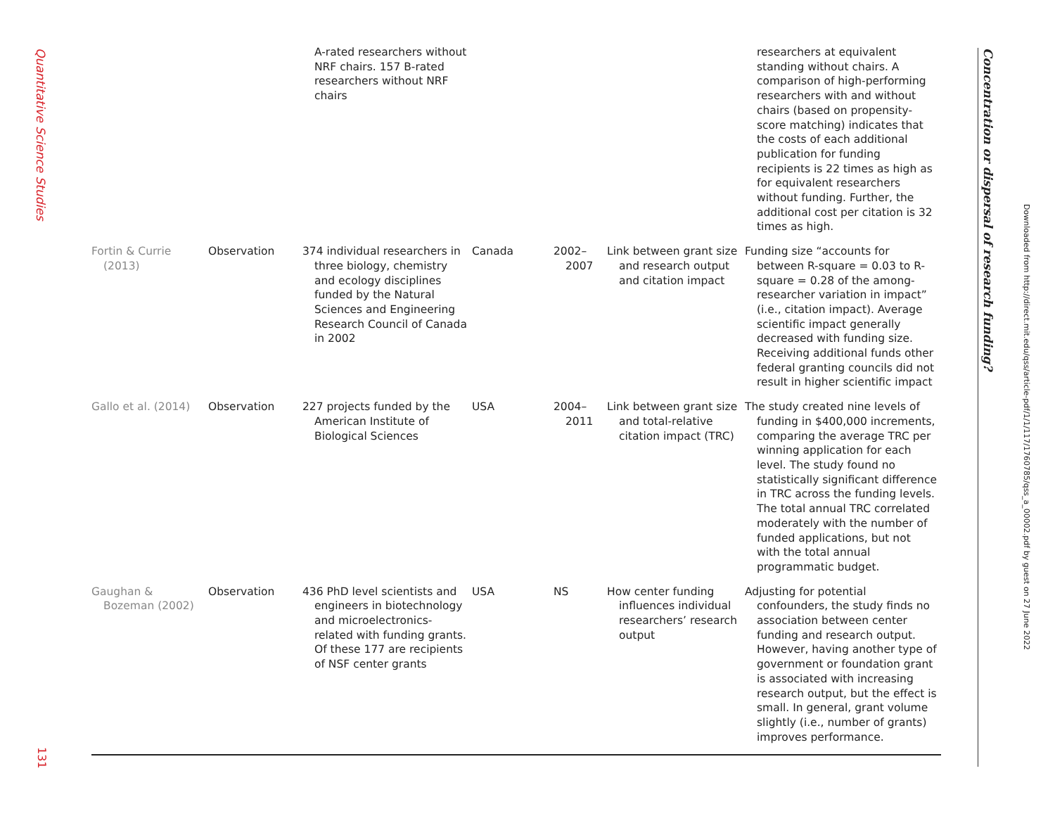Quantitative Science Studies
131
| | | A-rated researchers without NRF chairs. 157 B-rated researchers without NRF chairs | | | | researchers at equivalent standing without chairs. A comparison of high-performing researchers with and without chairs (based on propensity-score matching) indicates that the costs of each additional publication for funding recipients is 22 times as high as for equivalent researchers without funding. Further, the additional cost per citation is 32 times as high. |
| Fortin & Currie (2013) | Observation | 374 individual researchers in three biology, chemistry and ecology disciplines funded by the Natural Sciences and Engineering Research Council of Canada in 2002 | Canada | 2002– 2007 | Link between grant size and research output and citation impact | Funding size “accounts for between R-square = 0.03 to R-square = 0.28 of the among-researcher variation in impact” (i.e., citation impact). Average scientific impact generally decreased with funding size. Receiving additional funds other federal granting councils did not result in higher scientific impact |
| Gallo et al. (2014) | Observation | 227 projects funded by the American Institute of Biological Sciences | USA | 2004– 2011 | Link between grant size and total-relative citation impact (TRC) | The study created nine levels of funding in $400,000 increments, comparing the average TRC per winning application for each level. The study found no statistically significant difference in TRC across the funding levels. The total annual TRC correlated moderately with the number of funded applications, but not with the total annual programmatic budget. |
| Gaughan & Bozeman (2002) | Observation | 436 PhD level scientists and engineers in biotechnology and microelectronics-related with funding grants. Of these 177 are recipients of NSF center grants | USA | NS | How center funding influences individual researchers’ research output | Adjusting for potential confounders, the study finds no association between center funding and research output. However, having another type of government or foundation grant is associated with increasing research output, but the effect is small. In general, grant volume slightly (i.e., number of grants) improves performance. |
Concentration or dispersal of research funding?
Downloaded from http://direct.mit.edu/qss/article-pdf/1/1/117/1760785/qss_a_00002.pdf by guest on 27 June 2022